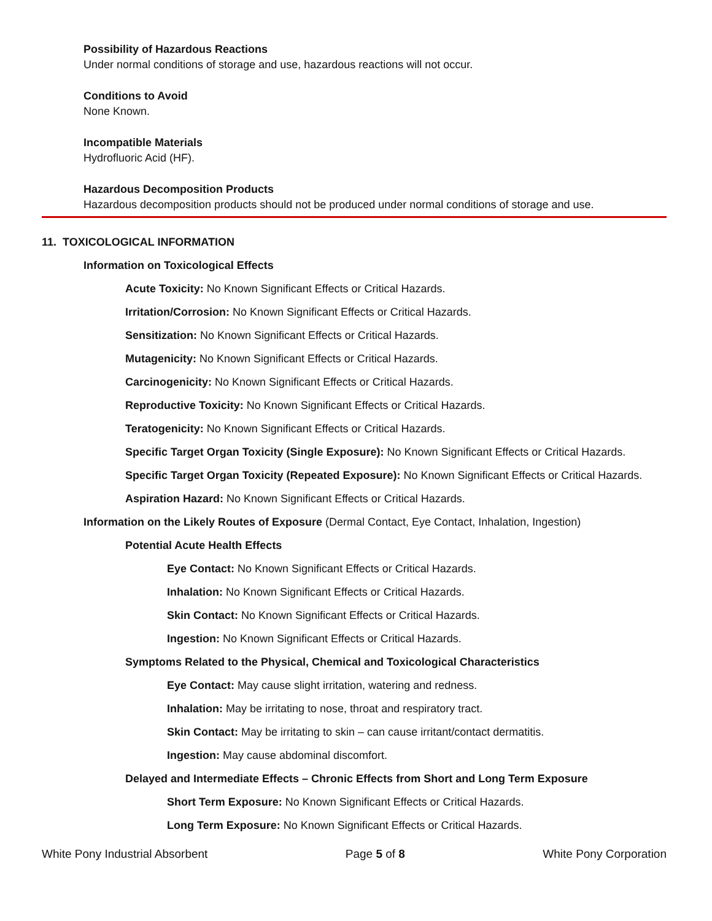Possibility of Hazardous Reactions
Under normal conditions of storage and use, hazardous reactions will not occur.
Conditions to Avoid
None Known.
Incompatible Materials
Hydrofluoric Acid (HF).
Hazardous Decomposition Products
Hazardous decomposition products should not be produced under normal conditions of storage and use.
11. TOXICOLOGICAL INFORMATION
Information on Toxicological Effects
Acute Toxicity: No Known Significant Effects or Critical Hazards.
Irritation/Corrosion: No Known Significant Effects or Critical Hazards.
Sensitization: No Known Significant Effects or Critical Hazards.
Mutagenicity: No Known Significant Effects or Critical Hazards.
Carcinogenicity: No Known Significant Effects or Critical Hazards.
Reproductive Toxicity: No Known Significant Effects or Critical Hazards.
Teratogenicity: No Known Significant Effects or Critical Hazards.
Specific Target Organ Toxicity (Single Exposure): No Known Significant Effects or Critical Hazards.
Specific Target Organ Toxicity (Repeated Exposure): No Known Significant Effects or Critical Hazards.
Aspiration Hazard: No Known Significant Effects or Critical Hazards.
Information on the Likely Routes of Exposure (Dermal Contact, Eye Contact, Inhalation, Ingestion)
Potential Acute Health Effects
Eye Contact: No Known Significant Effects or Critical Hazards.
Inhalation: No Known Significant Effects or Critical Hazards.
Skin Contact: No Known Significant Effects or Critical Hazards.
Ingestion: No Known Significant Effects or Critical Hazards.
Symptoms Related to the Physical, Chemical and Toxicological Characteristics
Eye Contact: May cause slight irritation, watering and redness.
Inhalation: May be irritating to nose, throat and respiratory tract.
Skin Contact: May be irritating to skin – can cause irritant/contact dermatitis.
Ingestion: May cause abdominal discomfort.
Delayed and Intermediate Effects – Chronic Effects from Short and Long Term Exposure
Short Term Exposure: No Known Significant Effects or Critical Hazards.
Long Term Exposure: No Known Significant Effects or Critical Hazards.
White Pony Industrial Absorbent Page 5 of 8 White Pony Corporation